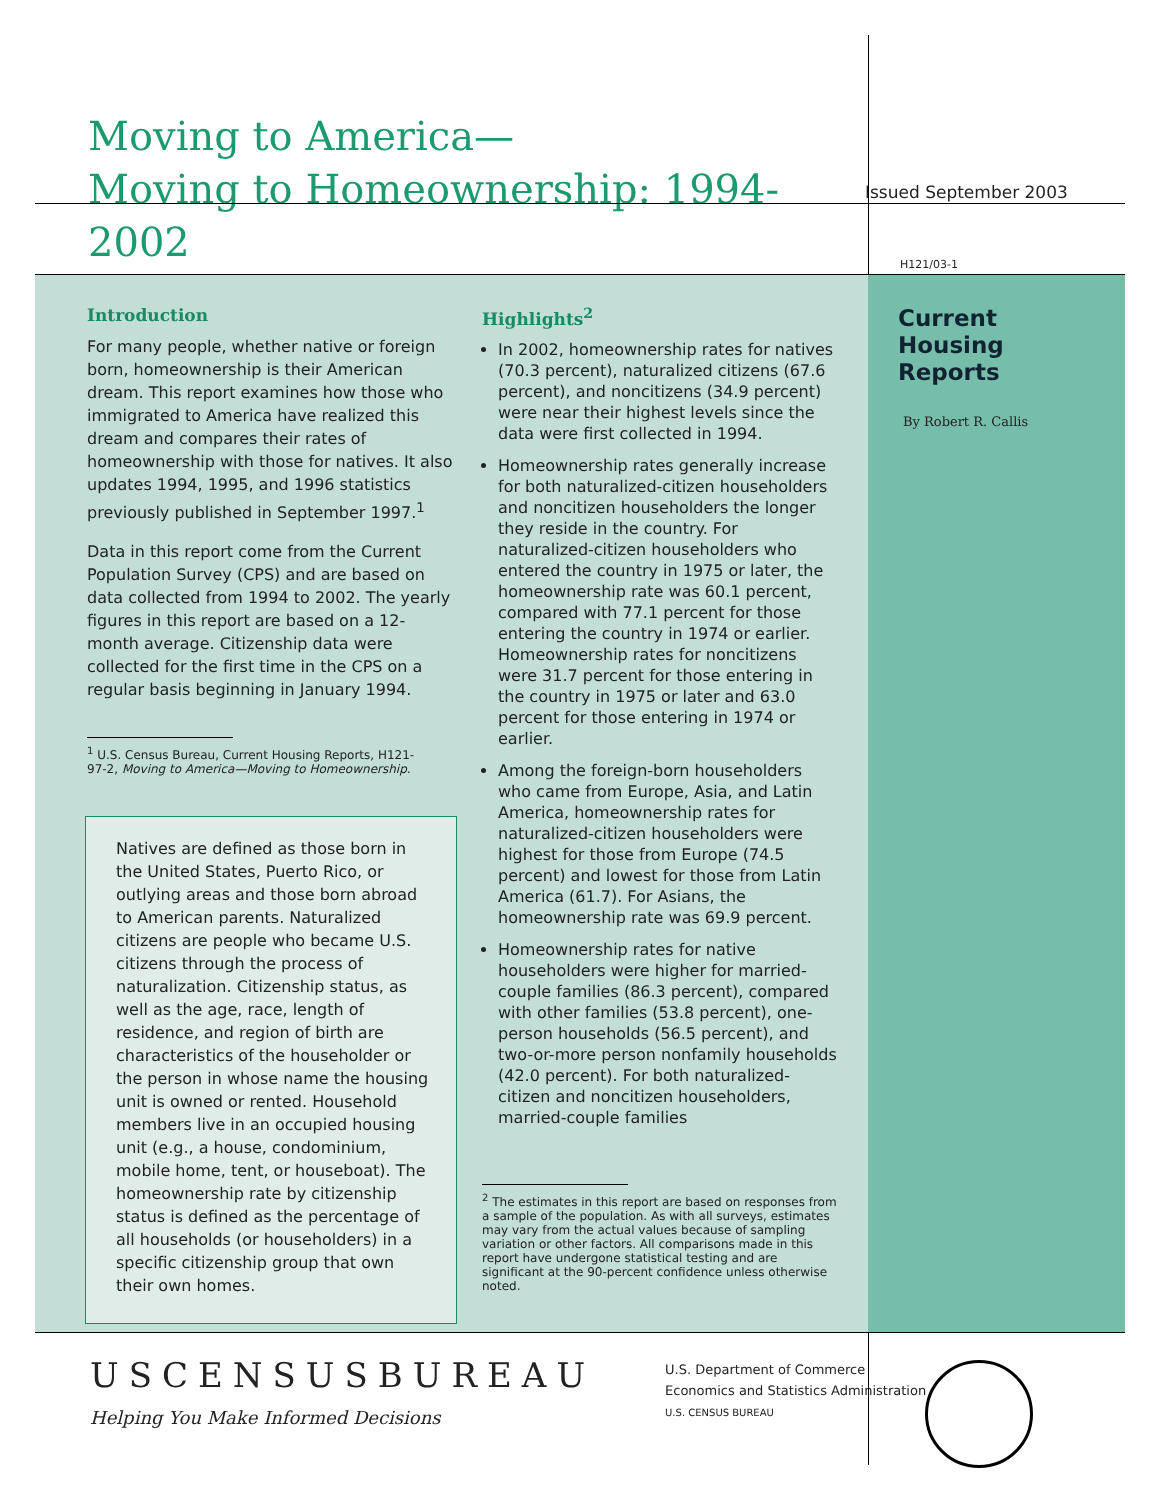Moving to America—
Moving to Homeownership: 1994-2002
Issued September 2003
H121/03-1
Introduction
For many people, whether native or foreign born, homeownership is their American dream. This report examines how those who immigrated to America have realized this dream and compares their rates of homeownership with those for natives. It also updates 1994, 1995, and 1996 statistics previously published in September 1997.<sup>1</sup>
Data in this report come from the Current Population Survey (CPS) and are based on data collected from 1994 to 2002. The yearly figures in this report are based on a 12-month average. Citizenship data were collected for the first time in the CPS on a regular basis beginning in January 1994.
<sup>1</sup> U.S. Census Bureau, Current Housing Reports, H121-
97-2, Moving to America—Moving to Homeownership.
Natives are defined as those born in the United States, Puerto Rico, or outlying areas and those born abroad to American parents. Naturalized citizens are people who became U.S. citizens through the process of naturalization. Citizenship status, as well as the age, race, length of residence, and region of birth are characteristics of the householder or the person in whose name the housing unit is owned or rented. Household members live in an occupied housing unit (e.g., a house, condominium, mobile home, tent, or houseboat). The homeownership rate by citizenship status is defined as the percentage of all households (or householders) in a specific citizenship group that own their own homes.
Highlights<sup>2</sup>
In 2002, homeownership rates for natives (70.3 percent), naturalized citizens (67.6 percent), and noncitizens (34.9 percent) were near their highest levels since the data were first collected in 1994.
Homeownership rates generally increase for both naturalized-citizen householders and noncitizen householders the longer they reside in the country. For naturalized-citizen householders who entered the country in 1975 or later, the homeownership rate was 60.1 percent, compared with 77.1 percent for those entering the country in 1974 or earlier. Homeownership rates for noncitizens were 31.7 percent for those entering in the country in 1975 or later and 63.0 percent for those entering in 1974 or earlier.
Among the foreign-born householders who came from Europe, Asia, and Latin America, homeownership rates for naturalized-citizen householders were highest for those from Europe (74.5 percent) and lowest for those from Latin America (61.7). For Asians, the homeownership rate was 69.9 percent.
Homeownership rates for native householders were higher for married-couple families (86.3 percent), compared with other families (53.8 percent), one-person households (56.5 percent), and two-or-more person nonfamily households (42.0 percent). For both naturalized-citizen and noncitizen householders, married-couple families
<sup>2</sup> The estimates in this report are based on responses from a sample of the population. As with all surveys, estimates may vary from the actual values because of sampling variation or other factors. All comparisons made in this report have undergone statistical testing and are significant at the 90-percent confidence unless otherwise noted.
Current
Housing
Reports
By Robert R. Callis
USCENSUSBUREAU
Helping You Make Informed Decisions
U.S. Department of Commerce
Economics and Statistics Administration
U.S. CENSUS BUREAU